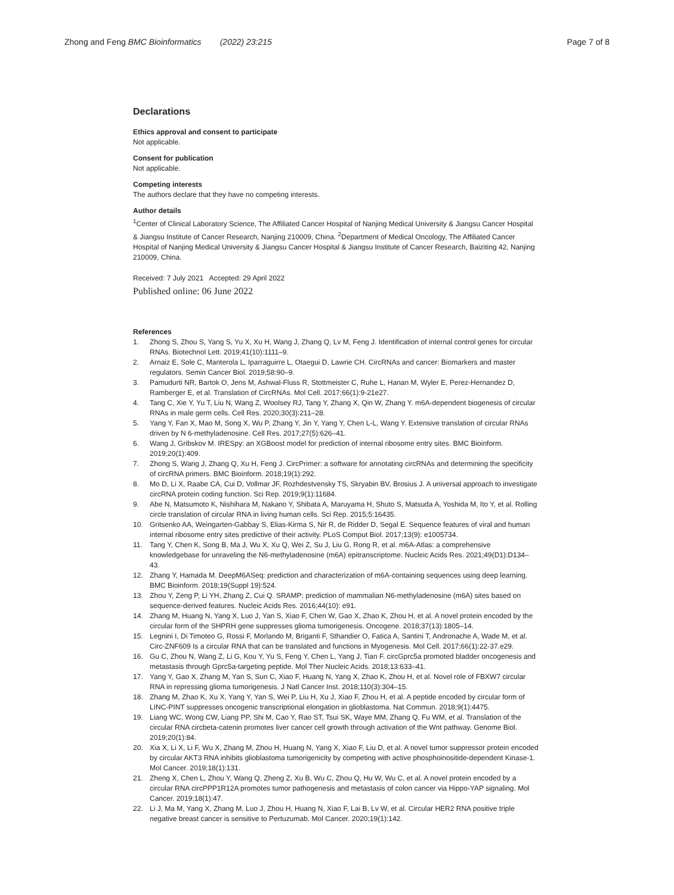Zhong and Feng BMC Bioinformatics (2022) 23:215
Page 7 of 8
Declarations
Ethics approval and consent to participate
Not applicable.
Consent for publication
Not applicable.
Competing interests
The authors declare that they have no competing interests.
Author details
<sup>1</sup> Center of Clinical Laboratory Science, The Affiliated Cancer Hospital of Nanjing Medical University & Jiangsu Cancer Hospital & Jiangsu Institute of Cancer Research, Nanjing 210009, China. <sup>2</sup>Department of Medical Oncology, The Affiliated Cancer Hospital of Nanjing Medical University & Jiangsu Cancer Hospital & Jiangsu Institute of Cancer Research, Baiziting 42, Nanjing 210009, China.
Received: 7 July 2021 Accepted: 29 April 2022
Published online: 06 June 2022
References
1. Zhong S, Zhou S, Yang S, Yu X, Xu H, Wang J, Zhang Q, Lv M, Feng J. Identification of internal control genes for circular RNAs. Biotechnol Lett. 2019;41(10):1111–9.
2. Arnaiz E, Sole C, Manterola L, Iparraguirre L, Otaegui D, Lawrie CH. CircRNAs and cancer: Biomarkers and master regulators. Semin Cancer Biol. 2019;58:90–9.
3. Pamudurti NR, Bartok O, Jens M, Ashwal-Fluss R, Stottmeister C, Ruhe L, Hanan M, Wyler E, Perez-Hernandez D, Ramberger E, et al. Translation of CircRNAs. Mol Cell. 2017;66(1):9-21e27.
4. Tang C, Xie Y, Yu T, Liu N, Wang Z, Woolsey RJ, Tang Y, Zhang X, Qin W, Zhang Y. m6A-dependent biogenesis of circular RNAs in male germ cells. Cell Res. 2020;30(3):211–28.
5. Yang Y, Fan X, Mao M, Song X, Wu P, Zhang Y, Jin Y, Yang Y, Chen L-L, Wang Y. Extensive translation of circular RNAs driven by N 6-methyladenosine. Cell Res. 2017;27(5):626–41.
6. Wang J, Gribskov M. IRESpy: an XGBoost model for prediction of internal ribosome entry sites. BMC Bioinform. 2019;20(1):409.
7. Zhong S, Wang J, Zhang Q, Xu H, Feng J. CircPrimer: a software for annotating circRNAs and determining the specificity of circRNA primers. BMC Bioinform. 2018;19(1):292.
8. Mo D, Li X, Raabe CA, Cui D, Vollmar JF, Rozhdestvensky TS, Skryabin BV, Brosius J. A universal approach to investigate circRNA protein coding function. Sci Rep. 2019;9(1):11684.
9. Abe N, Matsumoto K, Nishihara M, Nakano Y, Shibata A, Maruyama H, Shuto S, Matsuda A, Yoshida M, Ito Y, et al. Rolling circle translation of circular RNA in living human cells. Sci Rep. 2015;5:16435.
10. Gritsenko AA, Weingarten-Gabbay S, Elias-Kirma S, Nir R, de Ridder D, Segal E. Sequence features of viral and human internal ribosome entry sites predictive of their activity. PLoS Comput Biol. 2017;13(9): e1005734.
11. Tang Y, Chen K, Song B, Ma J, Wu X, Xu Q, Wei Z, Su J, Liu G, Rong R, et al. m6A-Atlas: a comprehensive knowledgebase for unraveling the N6-methyladenosine (m6A) epitranscriptome. Nucleic Acids Res. 2021;49(D1):D134–43.
12. Zhang Y, Hamada M. DeepM6ASeq: prediction and characterization of m6A-containing sequences using deep learning. BMC Bioinform. 2018;19(Suppl 19):524.
13. Zhou Y, Zeng P, Li YH, Zhang Z, Cui Q. SRAMP: prediction of mammalian N6-methyladenosine (m6A) sites based on sequence-derived features. Nucleic Acids Res. 2016;44(10): e91.
14. Zhang M, Huang N, Yang X, Luo J, Yan S, Xiao F, Chen W, Gao X, Zhao K, Zhou H, et al. A novel protein encoded by the circular form of the SHPRH gene suppresses glioma tumorigenesis. Oncogene. 2018;37(13):1805–14.
15. Legnini I, Di Timoteo G, Rossi F, Morlando M, Briganti F, Sthandier O, Fatica A, Santini T, Andronache A, Wade M, et al. Circ-ZNF609 Is a circular RNA that can be translated and functions in Myogenesis. Mol Cell. 2017;66(1):22-37.e29.
16. Gu C, Zhou N, Wang Z, Li G, Kou Y, Yu S, Feng Y, Chen L, Yang J, Tian F. circGprc5a promoted bladder oncogenesis and metastasis through Gprc5a-targeting peptide. Mol Ther Nucleic Acids. 2018;13:633–41.
17. Yang Y, Gao X, Zhang M, Yan S, Sun C, Xiao F, Huang N, Yang X, Zhao K, Zhou H, et al. Novel role of FBXW7 circular RNA in repressing glioma tumorigenesis. J Natl Cancer Inst. 2018;110(3):304–15.
18. Zhang M, Zhao K, Xu X, Yang Y, Yan S, Wei P, Liu H, Xu J, Xiao F, Zhou H, et al. A peptide encoded by circular form of LINC-PINT suppresses oncogenic transcriptional elongation in glioblastoma. Nat Commun. 2018;9(1):4475.
19. Liang WC, Wong CW, Liang PP, Shi M, Cao Y, Rao ST, Tsui SK, Waye MM, Zhang Q, Fu WM, et al. Translation of the circular RNA circbeta-catenin promotes liver cancer cell growth through activation of the Wnt pathway. Genome Biol. 2019;20(1):84.
20. Xia X, Li X, Li F, Wu X, Zhang M, Zhou H, Huang N, Yang X, Xiao F, Liu D, et al. A novel tumor suppressor protein encoded by circular AKT3 RNA inhibits glioblastoma tumorigenicity by competing with active phosphoinositide-dependent Kinase-1. Mol Cancer. 2019;18(1):131.
21. Zheng X, Chen L, Zhou Y, Wang Q, Zheng Z, Xu B, Wu C, Zhou Q, Hu W, Wu C, et al. A novel protein encoded by a circular RNA circPPP1R12A promotes tumor pathogenesis and metastasis of colon cancer via Hippo-YAP signaling. Mol Cancer. 2019;18(1):47.
22. Li J, Ma M, Yang X, Zhang M, Luo J, Zhou H, Huang N, Xiao F, Lai B, Lv W, et al. Circular HER2 RNA positive triple negative breast cancer is sensitive to Pertuzumab. Mol Cancer. 2020;19(1):142.